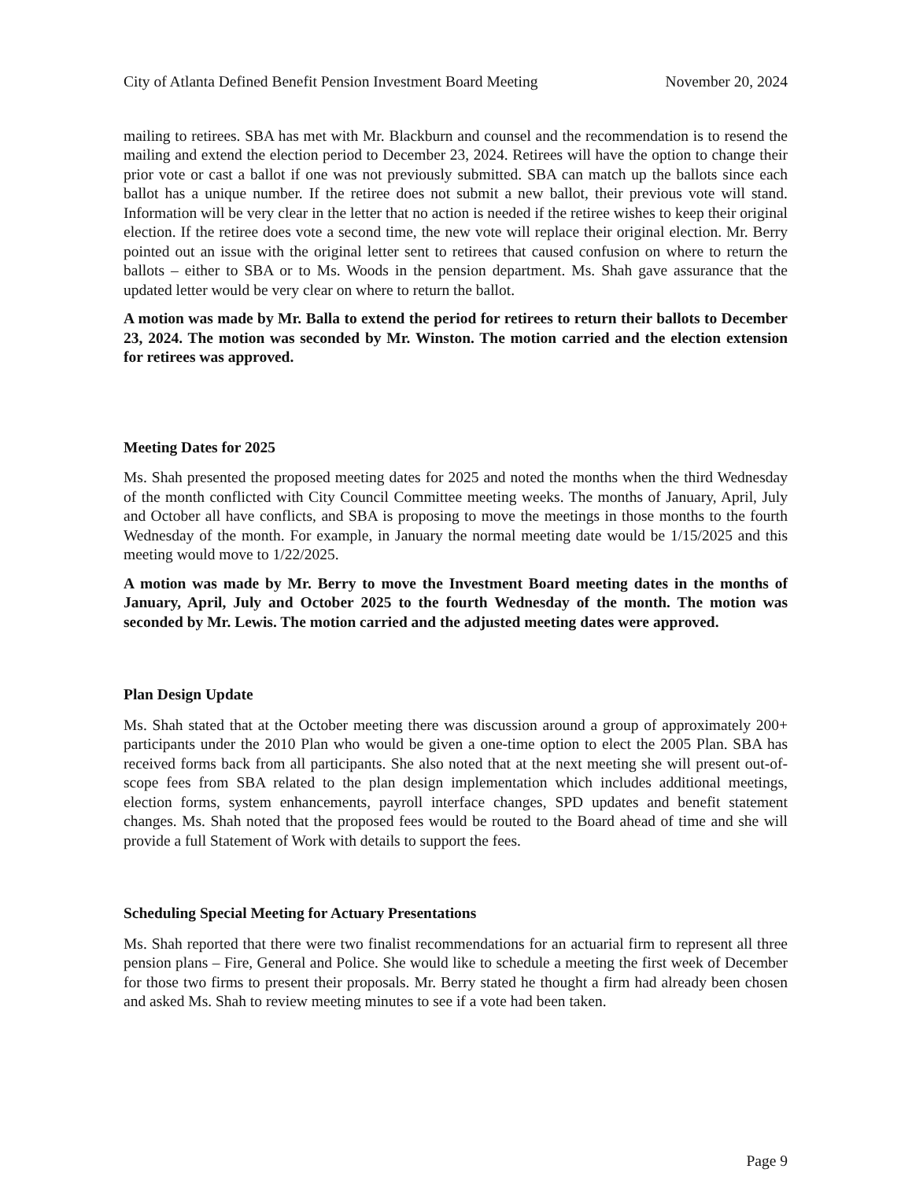City of Atlanta Defined Benefit Pension Investment Board Meeting November 20, 2024
mailing to retirees. SBA has met with Mr. Blackburn and counsel and the recommendation is to resend the mailing and extend the election period to December 23, 2024. Retirees will have the option to change their prior vote or cast a ballot if one was not previously submitted. SBA can match up the ballots since each ballot has a unique number. If the retiree does not submit a new ballot, their previous vote will stand. Information will be very clear in the letter that no action is needed if the retiree wishes to keep their original election. If the retiree does vote a second time, the new vote will replace their original election. Mr. Berry pointed out an issue with the original letter sent to retirees that caused confusion on where to return the ballots – either to SBA or to Ms. Woods in the pension department. Ms. Shah gave assurance that the updated letter would be very clear on where to return the ballot.
A motion was made by Mr. Balla to extend the period for retirees to return their ballots to December 23, 2024. The motion was seconded by Mr. Winston. The motion carried and the election extension for retirees was approved.
Meeting Dates for 2025
Ms. Shah presented the proposed meeting dates for 2025 and noted the months when the third Wednesday of the month conflicted with City Council Committee meeting weeks. The months of January, April, July and October all have conflicts, and SBA is proposing to move the meetings in those months to the fourth Wednesday of the month. For example, in January the normal meeting date would be 1/15/2025 and this meeting would move to 1/22/2025.
A motion was made by Mr. Berry to move the Investment Board meeting dates in the months of January, April, July and October 2025 to the fourth Wednesday of the month. The motion was seconded by Mr. Lewis. The motion carried and the adjusted meeting dates were approved.
Plan Design Update
Ms. Shah stated that at the October meeting there was discussion around a group of approximately 200+ participants under the 2010 Plan who would be given a one-time option to elect the 2005 Plan. SBA has received forms back from all participants. She also noted that at the next meeting she will present out-of-scope fees from SBA related to the plan design implementation which includes additional meetings, election forms, system enhancements, payroll interface changes, SPD updates and benefit statement changes. Ms. Shah noted that the proposed fees would be routed to the Board ahead of time and she will provide a full Statement of Work with details to support the fees.
Scheduling Special Meeting for Actuary Presentations
Ms. Shah reported that there were two finalist recommendations for an actuarial firm to represent all three pension plans – Fire, General and Police. She would like to schedule a meeting the first week of December for those two firms to present their proposals. Mr. Berry stated he thought a firm had already been chosen and asked Ms. Shah to review meeting minutes to see if a vote had been taken.
Page 9